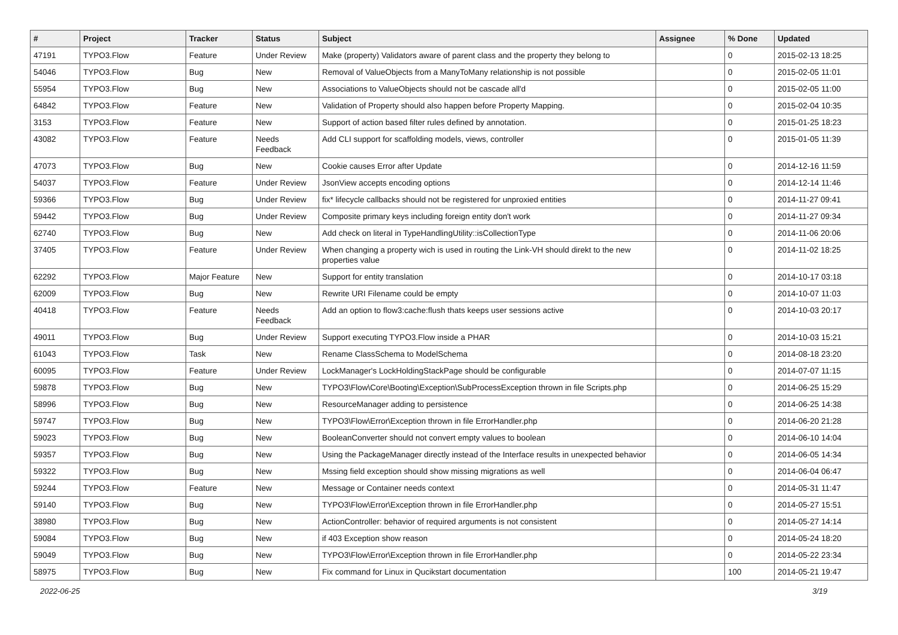| # | Project | Tracker | Status | Subject | Assignee | % Done | Updated |
| --- | --- | --- | --- | --- | --- | --- | --- |
| 47191 | TYPO3.Flow | Feature | Under Review | Make (property) Validators aware of parent class and the property they belong to | | 0 | 2015-02-13 18:25 |
| 54046 | TYPO3.Flow | Bug | New | Removal of ValueObjects from a ManyToMany relationship is not possible | | 0 | 2015-02-05 11:01 |
| 55954 | TYPO3.Flow | Bug | New | Associations to ValueObjects should not be cascade all'd | | 0 | 2015-02-05 11:00 |
| 64842 | TYPO3.Flow | Feature | New | Validation of Property should also happen before Property Mapping. | | 0 | 2015-02-04 10:35 |
| 3153 | TYPO3.Flow | Feature | New | Support of action based filter rules defined by annotation. | | 0 | 2015-01-25 18:23 |
| 43082 | TYPO3.Flow | Feature | Needs Feedback | Add CLI support for scaffolding models, views, controller | | 0 | 2015-01-05 11:39 |
| 47073 | TYPO3.Flow | Bug | New | Cookie causes Error after Update | | 0 | 2014-12-16 11:59 |
| 54037 | TYPO3.Flow | Feature | Under Review | JsonView accepts encoding options | | 0 | 2014-12-14 11:46 |
| 59366 | TYPO3.Flow | Bug | Under Review | fix* lifecycle callbacks should not be registered for unproxied entities | | 0 | 2014-11-27 09:41 |
| 59442 | TYPO3.Flow | Bug | Under Review | Composite primary keys including foreign entity don't work | | 0 | 2014-11-27 09:34 |
| 62740 | TYPO3.Flow | Bug | New | Add check on literal in TypeHandlingUtility::isCollectionType | | 0 | 2014-11-06 20:06 |
| 37405 | TYPO3.Flow | Feature | Under Review | When changing a property wich is used in routing the Link-VH should direkt to the new properties value | | 0 | 2014-11-02 18:25 |
| 62292 | TYPO3.Flow | Major Feature | New | Support for entity translation | | 0 | 2014-10-17 03:18 |
| 62009 | TYPO3.Flow | Bug | New | Rewrite URI Filename could be empty | | 0 | 2014-10-07 11:03 |
| 40418 | TYPO3.Flow | Feature | Needs Feedback | Add an option to flow3:cache:flush thats keeps user sessions active | | 0 | 2014-10-03 20:17 |
| 49011 | TYPO3.Flow | Bug | Under Review | Support executing TYPO3.Flow inside a PHAR | | 0 | 2014-10-03 15:21 |
| 61043 | TYPO3.Flow | Task | New | Rename ClassSchema to ModelSchema | | 0 | 2014-08-18 23:20 |
| 60095 | TYPO3.Flow | Feature | Under Review | LockManager's LockHoldingStackPage should be configurable | | 0 | 2014-07-07 11:15 |
| 59878 | TYPO3.Flow | Bug | New | TYPO3\Flow\Core\Booting\Exception\SubProcessException thrown in file Scripts.php | | 0 | 2014-06-25 15:29 |
| 58996 | TYPO3.Flow | Bug | New | ResourceManager adding to persistence | | 0 | 2014-06-25 14:38 |
| 59747 | TYPO3.Flow | Bug | New | TYPO3\Flow\Error\Exception thrown in file ErrorHandler.php | | 0 | 2014-06-20 21:28 |
| 59023 | TYPO3.Flow | Bug | New | BooleanConverter should not convert empty values to boolean | | 0 | 2014-06-10 14:04 |
| 59357 | TYPO3.Flow | Bug | New | Using the PackageManager directly instead of the Interface results in unexpected behavior | | 0 | 2014-06-05 14:34 |
| 59322 | TYPO3.Flow | Bug | New | Mssing field exception should show missing migrations as well | | 0 | 2014-06-04 06:47 |
| 59244 | TYPO3.Flow | Feature | New | Message or Container needs context | | 0 | 2014-05-31 11:47 |
| 59140 | TYPO3.Flow | Bug | New | TYPO3\Flow\Error\Exception thrown in file ErrorHandler.php | | 0 | 2014-05-27 15:51 |
| 38980 | TYPO3.Flow | Bug | New | ActionController: behavior of required arguments is not consistent | | 0 | 2014-05-27 14:14 |
| 59084 | TYPO3.Flow | Bug | New | if 403 Exception show reason | | 0 | 2014-05-24 18:20 |
| 59049 | TYPO3.Flow | Bug | New | TYPO3\Flow\Error\Exception thrown in file ErrorHandler.php | | 0 | 2014-05-22 23:34 |
| 58975 | TYPO3.Flow | Bug | New | Fix command for Linux in Qucikstart documentation | | 100 | 2014-05-21 19:47 |
2022-06-25 3/19